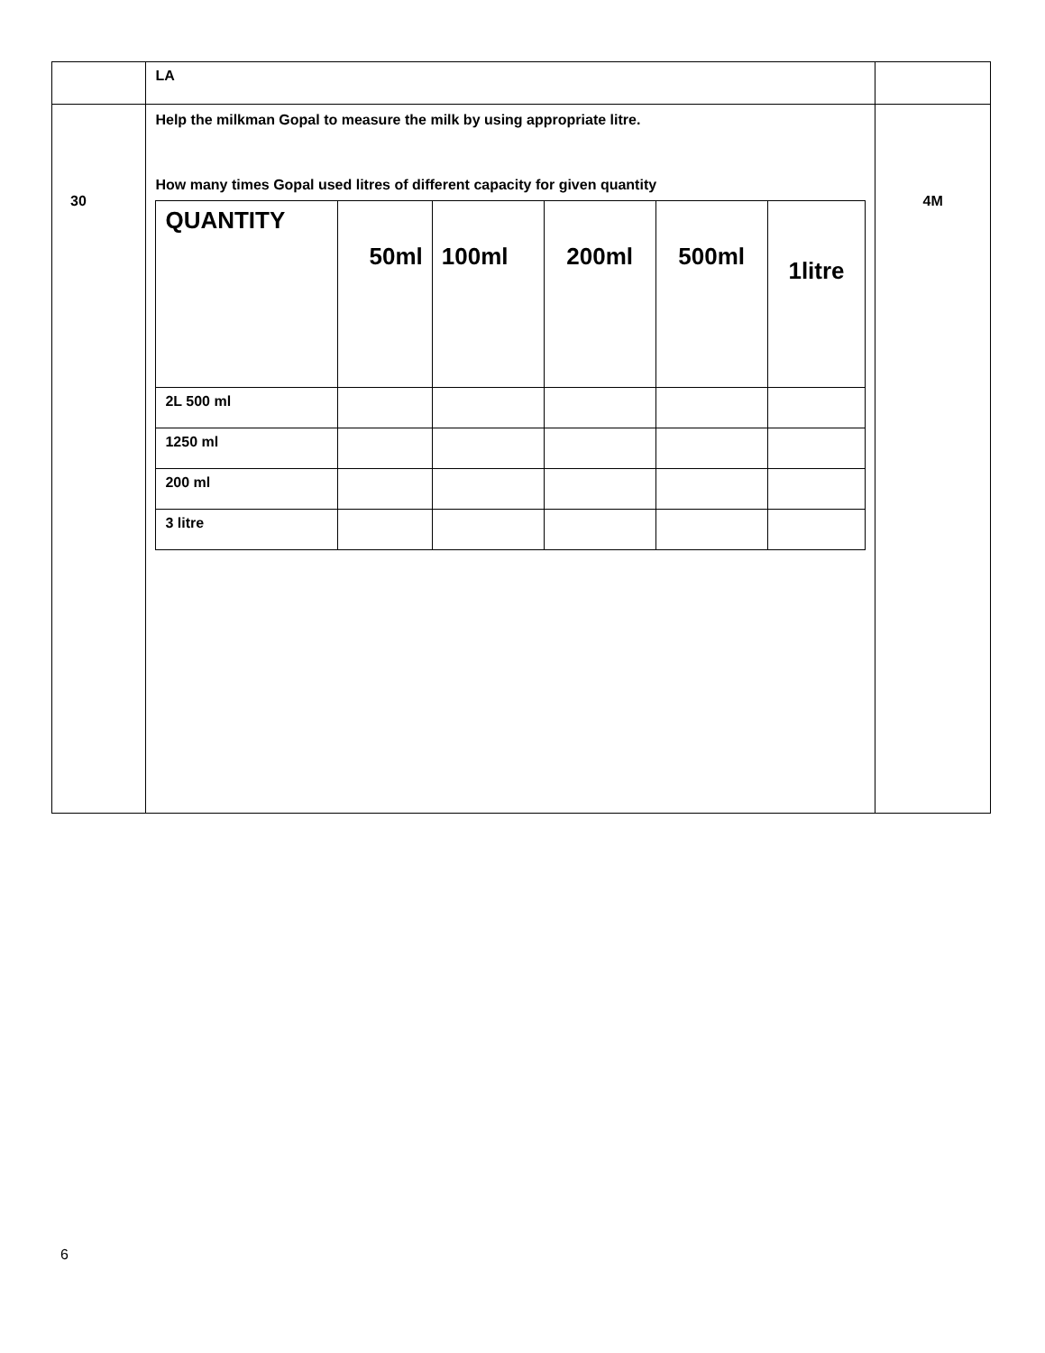| | LA | |
| 30 | Help the milkman Gopal to measure the milk by using appropriate litre. How many times Gopal used litres of different capacity for given quantity / QUANTITY / 50ml / 100ml / 200ml / 500ml / 1litre / / --- / --- / --- / --- / --- / --- / / 2L 500 ml / / / / / / / 1250 ml / / / / / / / 200 ml / / / / / / / 3 litre / / / / / / | 4M |
6